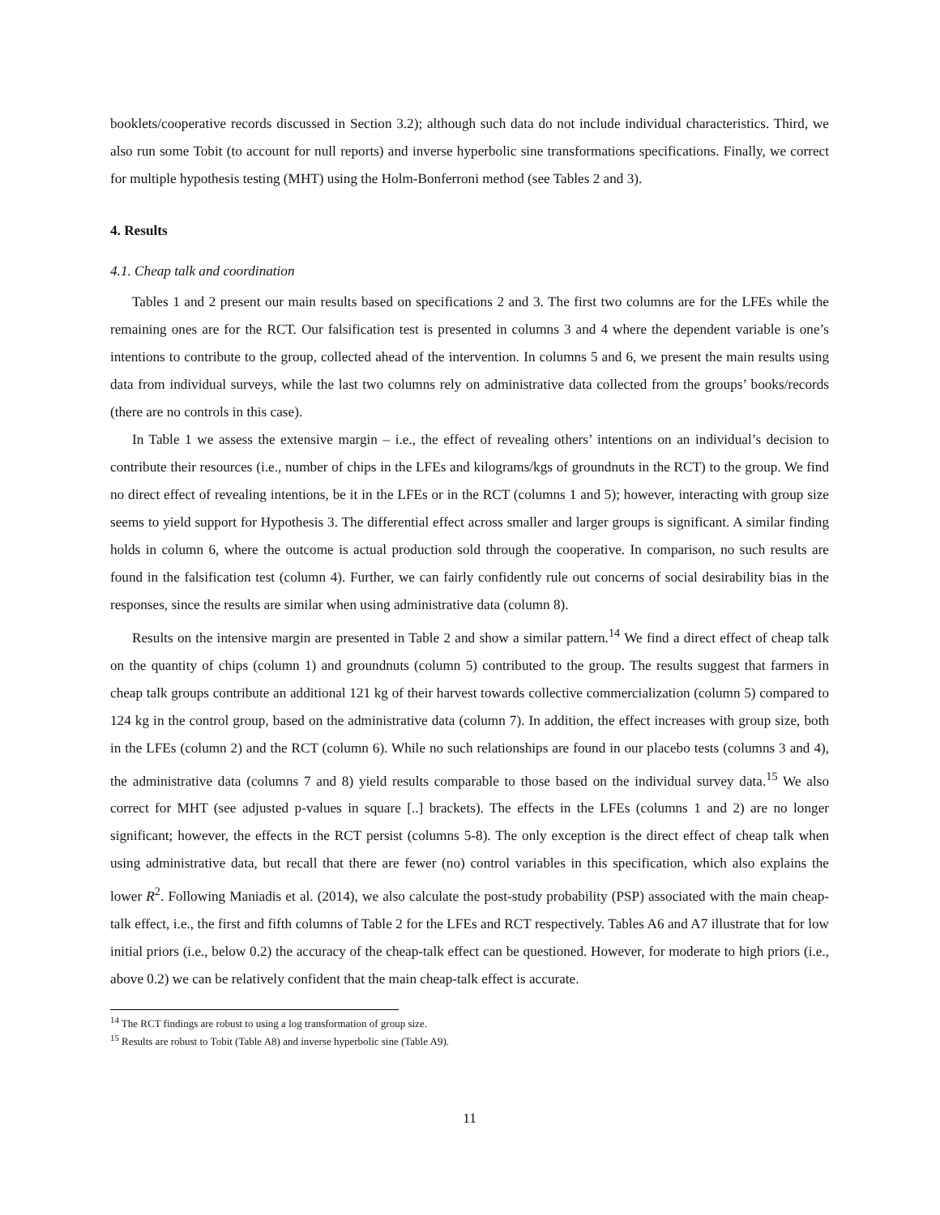booklets/cooperative records discussed in Section 3.2); although such data do not include individual characteristics. Third, we also run some Tobit (to account for null reports) and inverse hyperbolic sine transformations specifications. Finally, we correct for multiple hypothesis testing (MHT) using the Holm-Bonferroni method (see Tables 2 and 3).
4. Results
4.1. Cheap talk and coordination
Tables 1 and 2 present our main results based on specifications 2 and 3. The first two columns are for the LFEs while the remaining ones are for the RCT. Our falsification test is presented in columns 3 and 4 where the dependent variable is one’s intentions to contribute to the group, collected ahead of the intervention. In columns 5 and 6, we present the main results using data from individual surveys, while the last two columns rely on administrative data collected from the groups’ books/records (there are no controls in this case).
In Table 1 we assess the extensive margin – i.e., the effect of revealing others’ intentions on an individual’s decision to contribute their resources (i.e., number of chips in the LFEs and kilograms/kgs of groundnuts in the RCT) to the group. We find no direct effect of revealing intentions, be it in the LFEs or in the RCT (columns 1 and 5); however, interacting with group size seems to yield support for Hypothesis 3. The differential effect across smaller and larger groups is significant. A similar finding holds in column 6, where the outcome is actual production sold through the cooperative. In comparison, no such results are found in the falsification test (column 4). Further, we can fairly confidently rule out concerns of social desirability bias in the responses, since the results are similar when using administrative data (column 8).
Results on the intensive margin are presented in Table 2 and show a similar pattern.<sup>14</sup> We find a direct effect of cheap talk on the quantity of chips (column 1) and groundnuts (column 5) contributed to the group. The results suggest that farmers in cheap talk groups contribute an additional 121 kg of their harvest towards collective commercialization (column 5) compared to 124 kg in the control group, based on the administrative data (column 7). In addition, the effect increases with group size, both in the LFEs (column 2) and the RCT (column 6). While no such relationships are found in our placebo tests (columns 3 and 4), the administrative data (columns 7 and 8) yield results comparable to those based on the individual survey data.<sup>15</sup> We also correct for MHT (see adjusted p-values in square [..] brackets). The effects in the LFEs (columns 1 and 2) are no longer significant; however, the effects in the RCT persist (columns 5-8). The only exception is the direct effect of cheap talk when using administrative data, but recall that there are fewer (no) control variables in this specification, which also explains the lower R<sup>2</sup>. Following Maniadis et al. (2014), we also calculate the post-study probability (PSP) associated with the main cheap-talk effect, i.e., the first and fifth columns of Table 2 for the LFEs and RCT respectively. Tables A6 and A7 illustrate that for low initial priors (i.e., below 0.2) the accuracy of the cheap-talk effect can be questioned. However, for moderate to high priors (i.e., above 0.2) we can be relatively confident that the main cheap-talk effect is accurate.
<sup>14</sup> The RCT findings are robust to using a log transformation of group size.
<sup>15</sup> Results are robust to Tobit (Table A8) and inverse hyperbolic sine (Table A9).
11